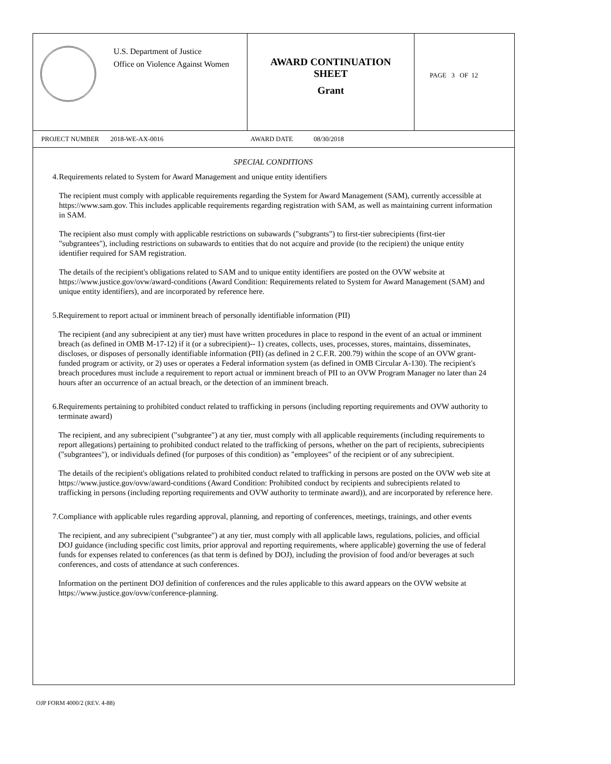U.S. Department of Justice
Office on Violence Against Women
AWARD CONTINUATION
SHEET
Grant
PAGE 3 OF 12
PROJECT NUMBER 2018-WE-AX-0016 AWARD DATE 08/30/2018
SPECIAL CONDITIONS
4. Requirements related to System for Award Management and unique entity identifiers
The recipient must comply with applicable requirements regarding the System for Award Management (SAM), currently accessible at https://www.sam.gov. This includes applicable requirements regarding registration with SAM, as well as maintaining current information in SAM.
The recipient also must comply with applicable restrictions on subawards ("subgrants") to first-tier subrecipients (first-tier "subgrantees"), including restrictions on subawards to entities that do not acquire and provide (to the recipient) the unique entity identifier required for SAM registration.
The details of the recipient's obligations related to SAM and to unique entity identifiers are posted on the OVW website at https://www.justice.gov/ovw/award-conditions (Award Condition: Requirements related to System for Award Management (SAM) and unique entity identifiers), and are incorporated by reference here.
5. Requirement to report actual or imminent breach of personally identifiable information (PII)
The recipient (and any subrecipient at any tier) must have written procedures in place to respond in the event of an actual or imminent breach (as defined in OMB M-17-12) if it (or a subrecipient)-- 1) creates, collects, uses, processes, stores, maintains, disseminates, discloses, or disposes of personally identifiable information (PII) (as defined in 2 C.F.R. 200.79) within the scope of an OVW grant-funded program or activity, or 2) uses or operates a Federal information system (as defined in OMB Circular A-130). The recipient's breach procedures must include a requirement to report actual or imminent breach of PII to an OVW Program Manager no later than 24 hours after an occurrence of an actual breach, or the detection of an imminent breach.
6. Requirements pertaining to prohibited conduct related to trafficking in persons (including reporting requirements and OVW authority to terminate award)
The recipient, and any subrecipient ("subgrantee") at any tier, must comply with all applicable requirements (including requirements to report allegations) pertaining to prohibited conduct related to the trafficking of persons, whether on the part of recipients, subrecipients ("subgrantees"), or individuals defined (for purposes of this condition) as "employees" of the recipient or of any subrecipient.
The details of the recipient's obligations related to prohibited conduct related to trafficking in persons are posted on the OVW web site at https://www.justice.gov/ovw/award-conditions (Award Condition: Prohibited conduct by recipients and subrecipients related to trafficking in persons (including reporting requirements and OVW authority to terminate award)), and are incorporated by reference here.
7. Compliance with applicable rules regarding approval, planning, and reporting of conferences, meetings, trainings, and other events
The recipient, and any subrecipient ("subgrantee") at any tier, must comply with all applicable laws, regulations, policies, and official DOJ guidance (including specific cost limits, prior approval and reporting requirements, where applicable) governing the use of federal funds for expenses related to conferences (as that term is defined by DOJ), including the provision of food and/or beverages at such conferences, and costs of attendance at such conferences.
Information on the pertinent DOJ definition of conferences and the rules applicable to this award appears on the OVW website at https://www.justice.gov/ovw/conference-planning.
OJP FORM 4000/2 (REV. 4-88)